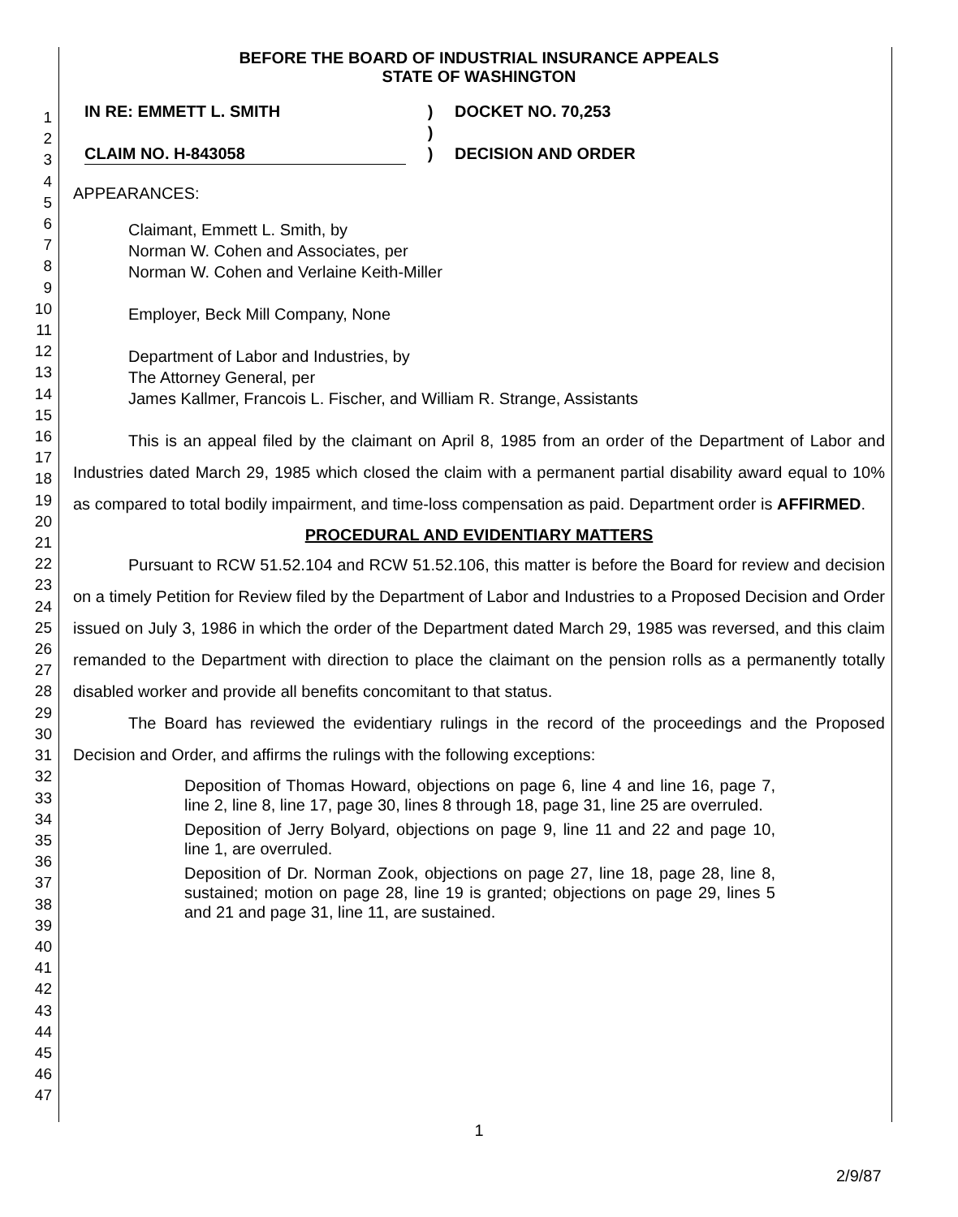1
2
3
4
5
6
7
8
9
10
11
12
13
14
15
16
17
18
19
20
21
22
23
24
25
26
27
28
29
30
31
32
33
34
35
36
37
38
39
40
41
42
43
44
45
46
47
BEFORE THE BOARD OF INDUSTRIAL INSURANCE APPEALS
STATE OF WASHINGTON
IN RE: EMMETT L. SMITH
CLAIM NO. H-843058
)
)
)
DOCKET NO. 70,253
DECISION AND ORDER
APPEARANCES:
Claimant, Emmett L. Smith, by
Norman W. Cohen and Associates, per
Norman W. Cohen and Verlaine Keith-Miller
Employer, Beck Mill Company, None
Department of Labor and Industries, by
The Attorney General, per
James Kallmer, Francois L. Fischer, and William R. Strange, Assistants
This is an appeal filed by the claimant on April 8, 1985 from an order of the Department of Labor and Industries dated March 29, 1985 which closed the claim with a permanent partial disability award equal to 10% as compared to total bodily impairment, and time-loss compensation as paid. Department order is AFFIRMED.
PROCEDURAL AND EVIDENTIARY MATTERS
Pursuant to RCW 51.52.104 and RCW 51.52.106, this matter is before the Board for review and decision on a timely Petition for Review filed by the Department of Labor and Industries to a Proposed Decision and Order issued on July 3, 1986 in which the order of the Department dated March 29, 1985 was reversed, and this claim remanded to the Department with direction to place the claimant on the pension rolls as a permanently totally disabled worker and provide all benefits concomitant to that status.
The Board has reviewed the evidentiary rulings in the record of the proceedings and the Proposed Decision and Order, and affirms the rulings with the following exceptions:
Deposition of Thomas Howard, objections on page 6, line 4 and line 16, page 7, line 2, line 8, line 17, page 30, lines 8 through 18, page 31, line 25 are overruled.
Deposition of Jerry Bolyard, objections on page 9, line 11 and 22 and page 10, line 1, are overruled.
Deposition of Dr. Norman Zook, objections on page 27, line 18, page 28, line 8, sustained; motion on page 28, line 19 is granted; objections on page 29, lines 5 and 21 and page 31, line 11, are sustained.
1
2/9/87